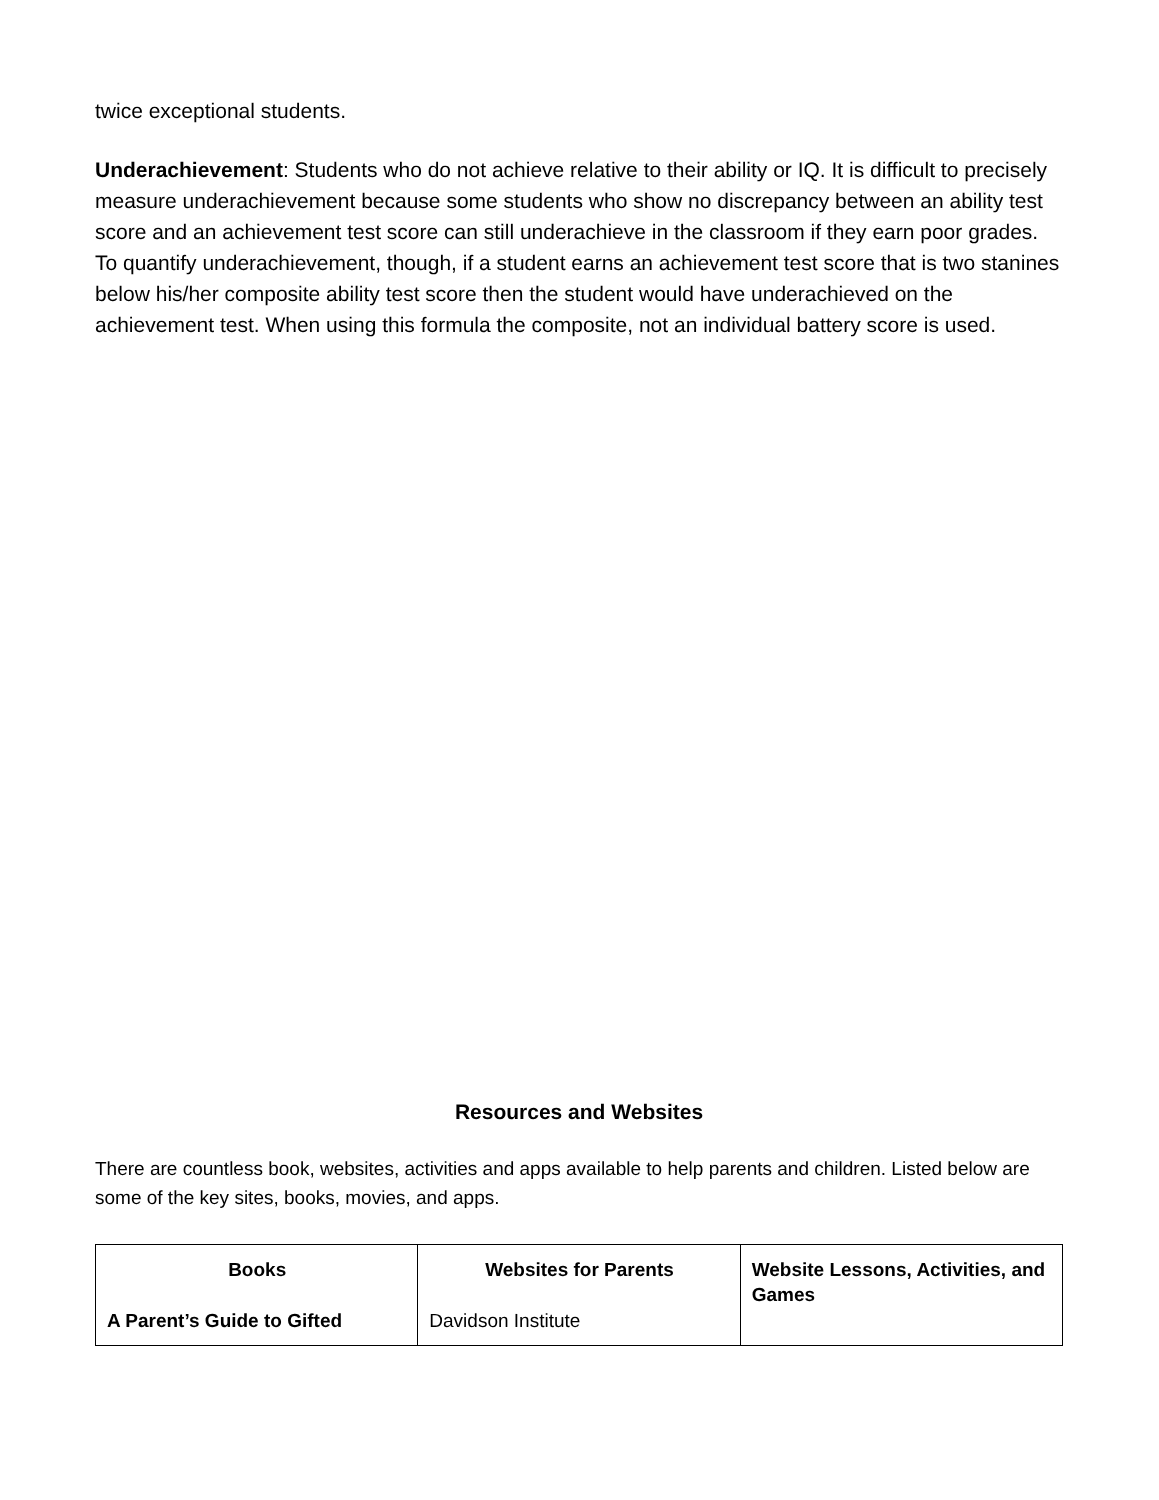twice exceptional students.
Underachievement: Students who do not achieve relative to their ability or IQ. It is difficult to precisely measure underachievement because some students who show no discrepancy between an ability test score and an achievement test score can still underachieve in the classroom if they earn poor grades. To quantify underachievement, though, if a student earns an achievement test score that is two stanines below his/her composite ability test score then the student would have underachieved on the achievement test. When using this formula the composite, not an individual battery score is used.
Resources and Websites
There are countless book, websites, activities and apps available to help parents and children. Listed below are some of the key sites, books, movies, and apps.
| Books A Parent’s Guide to Gifted | Websites for Parents Davidson Institute | Website Lessons, Activities, and Games |